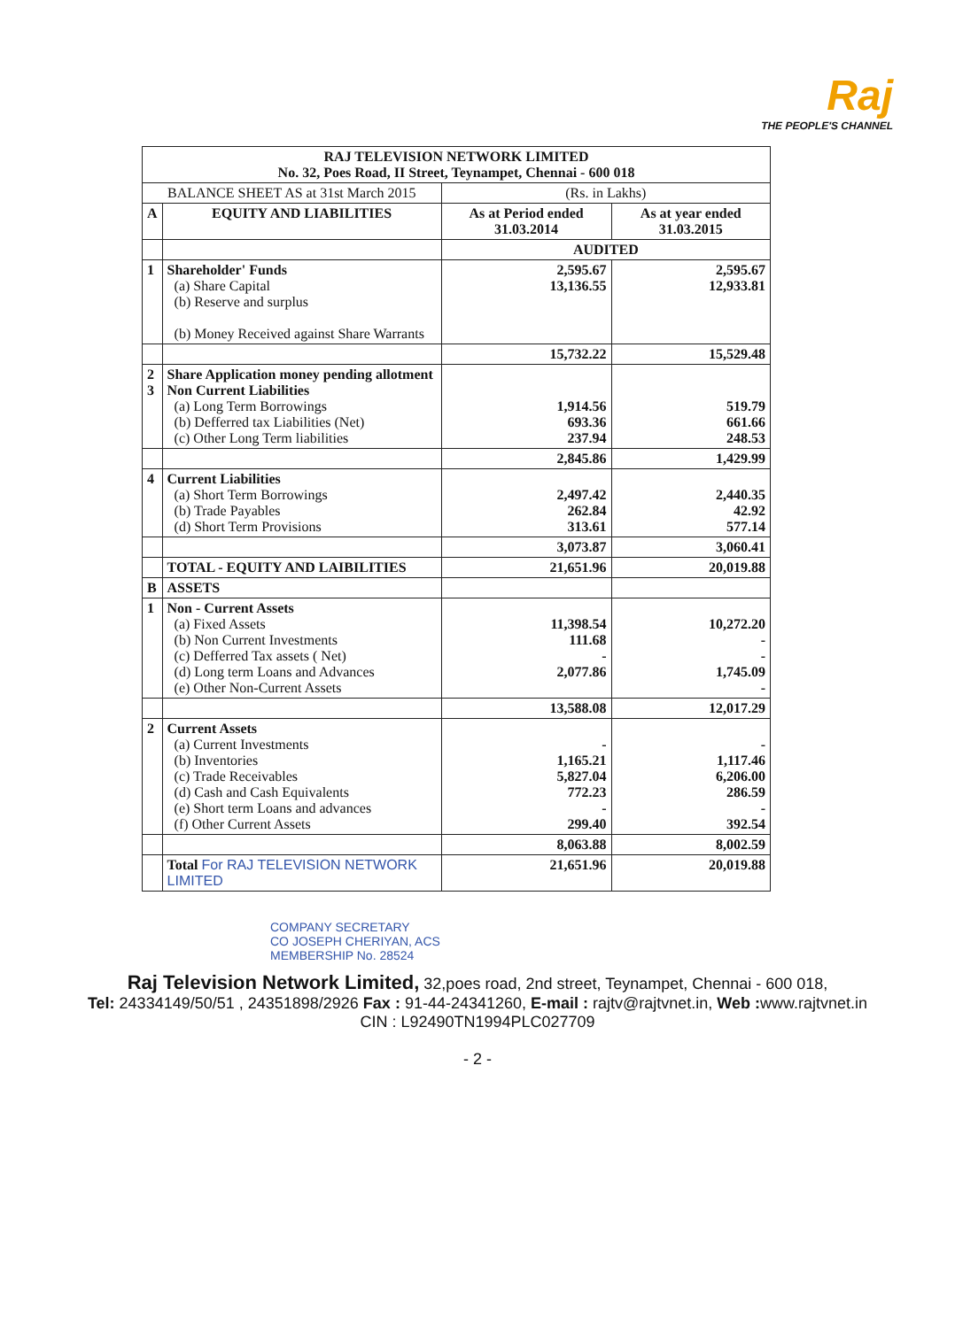Raj
THE PEOPLE'S CHANNEL
| RAJ TELEVISION NETWORK LIMITED No. 32, Poes Road, II Street, Teynampet, Chennai - 600 018 | | | |
| BALANCE SHEET AS at 31st March 2015 | | (Rs. in Lakhs) | |
| A | EQUITY AND LIABILITIES | As at Period ended 31.03.2014 | As at year ended 31.03.2015 |
| | | AUDITED | |
| 1 | Shareholder' Funds (a) Share Capital (b) Reserve and surplus (b) Money Received against Share Warrants | 2,595.67 13,136.55 | 2,595.67 12,933.81 |
| | | 15,732.22 | 15,529.48 |
| 2 3 | Share Application money pending allotment Non Current Liabilities (a) Long Term Borrowings (b) Defferred tax Liabilities (Net) (c) Other Long Term liabilities | 1,914.56 693.36 237.94 | 519.79 661.66 248.53 |
| | | 2,845.86 | 1,429.99 |
| 4 | Current Liabilities (a) Short Term Borrowings (b) Trade Payables (d) Short Term Provisions | 2,497.42 262.84 313.61 | 2,440.35 42.92 577.14 |
| | | 3,073.87 | 3,060.41 |
| | TOTAL - EQUITY AND LAIBILITIES | 21,651.96 | 20,019.88 |
| B | ASSETS | | |
| 1 | Non - Current Assets (a) Fixed Assets (b) Non Current Investments (c) Defferred Tax assets ( Net) (d) Long term Loans and Advances (e) Other Non-Current Assets | 11,398.54 111.68 - 2,077.86 | 10,272.20 - - 1,745.09 - |
| | | 13,588.08 | 12,017.29 |
| 2 | Current Assets (a) Current Investments (b) Inventories (c) Trade Receivables (d) Cash and Cash Equivalents (e) Short term Loans and advances (f) Other Current Assets | - 1,165.21 5,827.04 772.23 - 299.40 | - 1,117.46 6,206.00 286.59 - 392.54 |
| | | 8,063.88 | 8,002.59 |
| | Total For RAJ TELEVISION NETWORK LIMITED | 21,651.96 | 20,019.88 |
COMPANY SECRETARY
CO JOSEPH CHERIYAN, ACS
MEMBERSHIP No. 28524
Raj Television Network Limited, 32,poes road, 2nd street, Teynampet, Chennai - 600 018,
Tel: 24334149/50/51 , 24351898/2926 Fax : 91-44-24341260, E-mail : rajtv@rajtvnet.in, Web : www.rajtvnet.in
CIN : L92490TN1994PLC027709
- 2 -